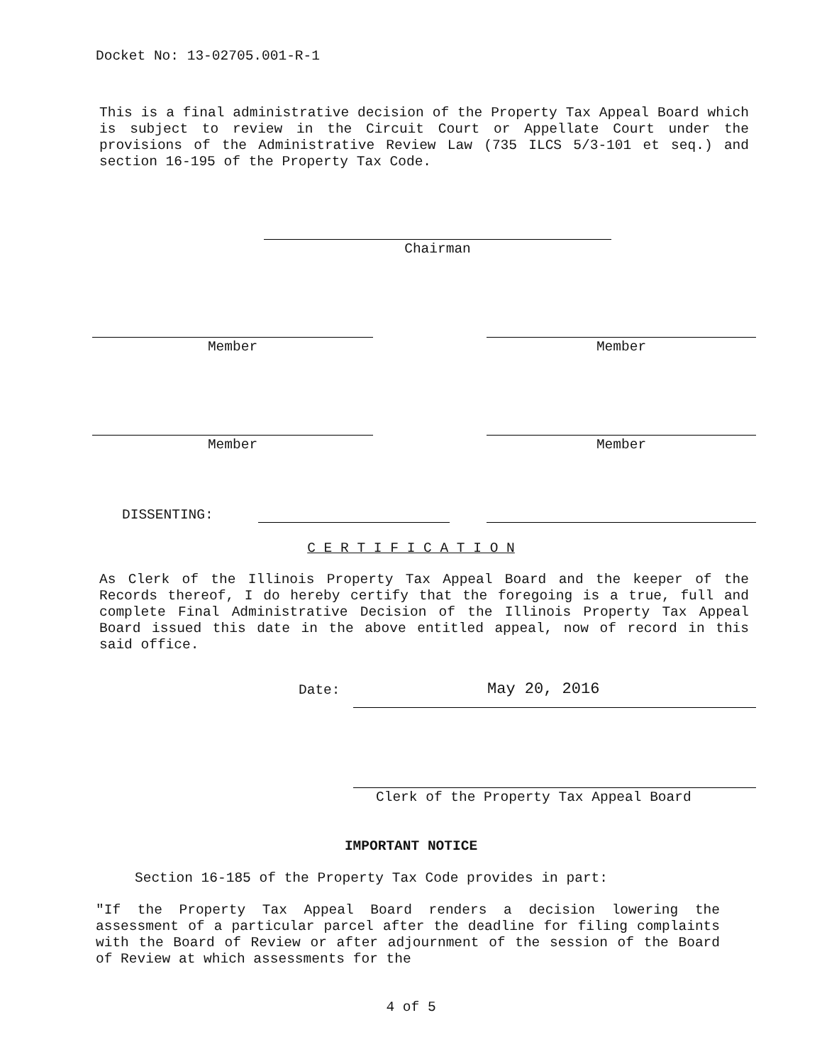Docket No: 13-02705.001-R-1
This is a final administrative decision of the Property Tax Appeal Board which is subject to review in the Circuit Court or Appellate Court under the provisions of the Administrative Review Law (735 ILCS 5/3-101 et seq.) and section 16-195 of the Property Tax Code.
Chairman
Member Member
Member Member
DISSENTING:
C E R T I F I C A T I O N
As Clerk of the Illinois Property Tax Appeal Board and the keeper of the Records thereof, I do hereby certify that the foregoing is a true, full and complete Final Administrative Decision of the Illinois Property Tax Appeal Board issued this date in the above entitled appeal, now of record in this said office.
Date: May 20, 2016
Clerk of the Property Tax Appeal Board
IMPORTANT NOTICE
Section 16-185 of the Property Tax Code provides in part:
"If the Property Tax Appeal Board renders a decision lowering the assessment of a particular parcel after the deadline for filing complaints with the Board of Review or after adjournment of the session of the Board of Review at which assessments for the
4 of 5